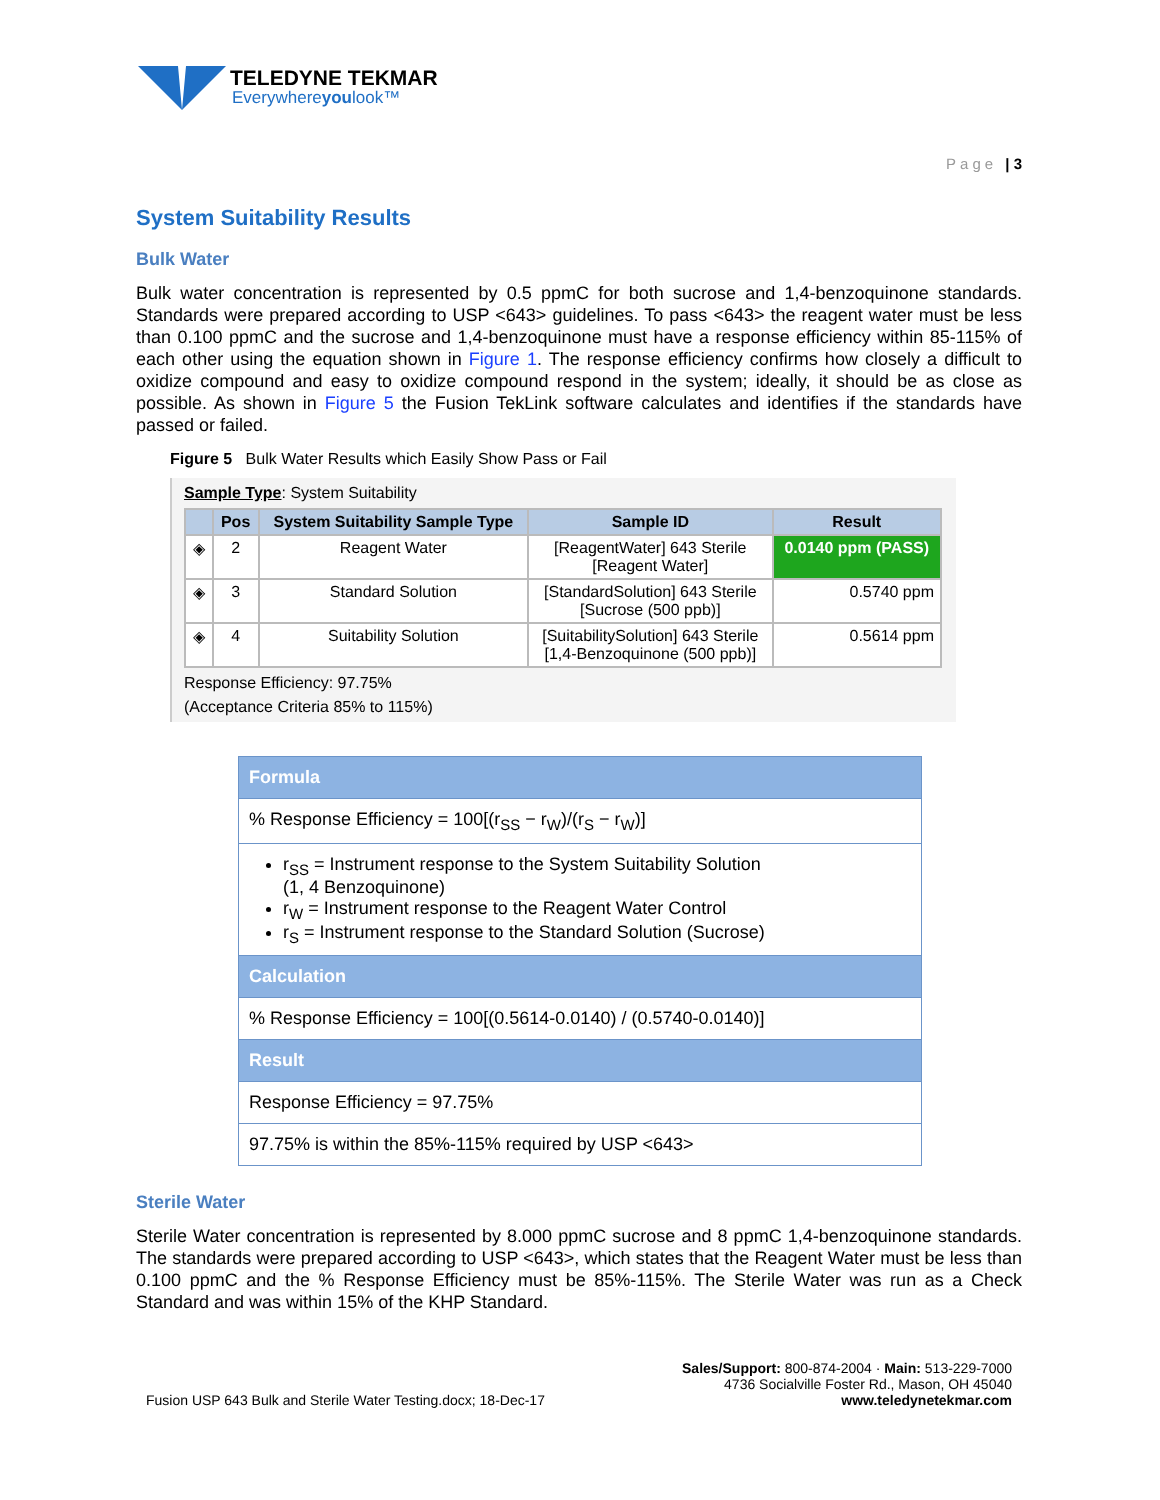TELEDYNE TEKMAR
Everywhereyoulook™
Page | 3
System Suitability Results
Bulk Water
Bulk water concentration is represented by 0.5 ppmC for both sucrose and 1,4-benzoquinone standards. Standards were prepared according to USP <643> guidelines. To pass <643> the reagent water must be less than 0.100 ppmC and the sucrose and 1,4-benzoquinone must have a response efficiency within 85-115% of each other using the equation shown in Figure 1. The response efficiency confirms how closely a difficult to oxidize compound and easy to oxidize compound respond in the system; ideally, it should be as close as possible. As shown in Figure 5 the Fusion TekLink software calculates and identifies if the standards have passed or failed.
Figure 5 Bulk Water Results which Easily Show Pass or Fail
Sample Type: System Suitability
| | Pos | System Suitability Sample Type | Sample ID | Result |
| --- | --- | --- | --- | --- |
| ◈ | 2 | Reagent Water | [ReagentWater] 643 Sterile [Reagent Water] | 0.0140 ppm (PASS) |
| ◈ | 3 | Standard Solution | [StandardSolution] 643 Sterile [Sucrose (500 ppb)] | 0.5740 ppm |
| ◈ | 4 | Suitability Solution | [SuitabilitySolution] 643 Sterile [1,4-Benzoquinone (500 ppb)] | 0.5614 ppm |
Response Efficiency: 97.75%
(Acceptance Criteria 85% to 115%)
Formula
% Response Efficiency = 100[(r<sub>SS</sub> − r<sub>W</sub>)/(r<sub>S</sub> − r<sub>W</sub>)]
r<sub>SS</sub> = Instrument response to the System Suitability Solution
(1, 4 Benzoquinone)
r<sub>W</sub> = Instrument response to the Reagent Water Control
r<sub>S</sub> = Instrument response to the Standard Solution (Sucrose)
Calculation
% Response Efficiency = 100[(0.5614-0.0140) / (0.5740-0.0140)]
Result
Response Efficiency = 97.75%
97.75% is within the 85%-115% required by USP <643>
Sterile Water
Sterile Water concentration is represented by 8.000 ppmC sucrose and 8 ppmC 1,4-benzoquinone standards. The standards were prepared according to USP <643>, which states that the Reagent Water must be less than 0.100 ppmC and the % Response Efficiency must be 85%-115%. The Sterile Water was run as a Check Standard and was within 15% of the KHP Standard.
Fusion USP 643 Bulk and Sterile Water Testing.docx; 18-Dec-17
Sales/Support: 800-874-2004 · Main: 513-229-7000
4736 Socialville Foster Rd., Mason, OH 45040
www.teledynetekmar.com